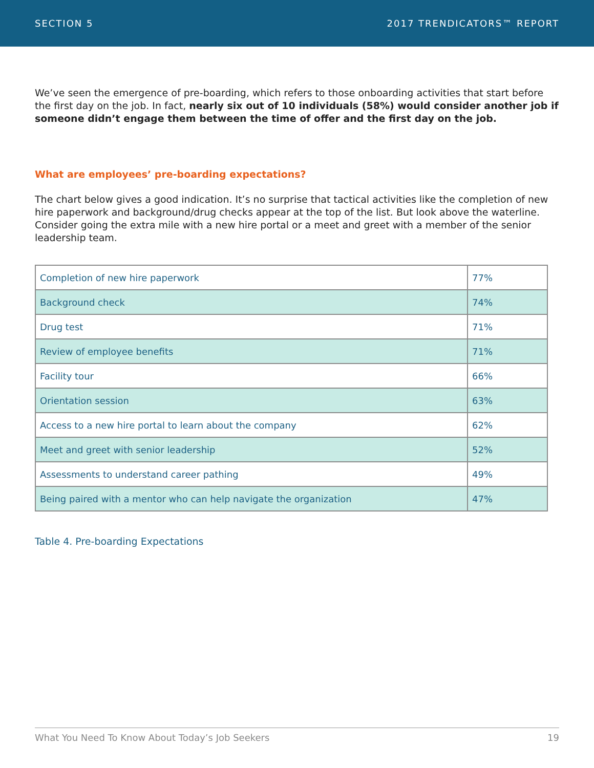SECTION 5 2017 TRENDICATORS™ REPORT
We’ve seen the emergence of pre-boarding, which refers to those onboarding activities that start before the first day on the job. In fact, nearly six out of 10 individuals (58%) would consider another job if someone didn’t engage them between the time of offer and the first day on the job.
What are employees’ pre-boarding expectations?
The chart below gives a good indication. It’s no surprise that tactical activities like the completion of new hire paperwork and background/drug checks appear at the top of the list. But look above the waterline. Consider going the extra mile with a new hire portal or a meet and greet with a member of the senior leadership team.
| Completion of new hire paperwork | 77% |
| Background check | 74% |
| Drug test | 71% |
| Review of employee benefits | 71% |
| Facility tour | 66% |
| Orientation session | 63% |
| Access to a new hire portal to learn about the company | 62% |
| Meet and greet with senior leadership | 52% |
| Assessments to understand career pathing | 49% |
| Being paired with a mentor who can help navigate the organization | 47% |
Table 4. Pre-boarding Expectations
What You Need To Know About Today’s Job Seekers 19